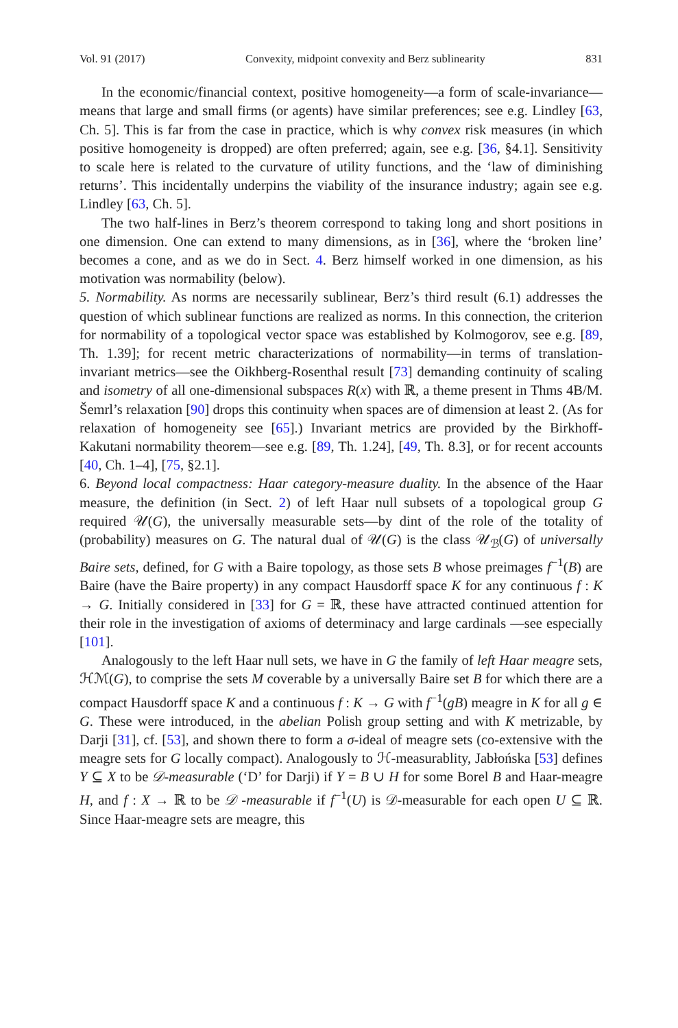Vol. 91 (2017) Convexity, midpoint convexity and Berz sublinearity 831
In the economic/financial context, positive homogeneity—a form of scale-invariance—means that large and small firms (or agents) have similar preferences; see e.g. Lindley [63, Ch. 5]. This is far from the case in practice, which is why convex risk measures (in which positive homogeneity is dropped) are often preferred; again, see e.g. [36, §4.1]. Sensitivity to scale here is related to the curvature of utility functions, and the ‘law of diminishing returns’. This incidentally underpins the viability of the insurance industry; again see e.g. Lindley [63, Ch. 5].
The two half-lines in Berz’s theorem correspond to taking long and short positions in one dimension. One can extend to many dimensions, as in [36], where the ‘broken line’ becomes a cone, and as we do in Sect. 4. Berz himself worked in one dimension, as his motivation was normability (below).
5. Normability. As norms are necessarily sublinear, Berz’s third result (6.1) addresses the question of which sublinear functions are realized as norms. In this connection, the criterion for normability of a topological vector space was established by Kolmogorov, see e.g. [89, Th. 1.39]; for recent metric characterizations of normability—in terms of translation-invariant metrics—see the Oikhberg-Rosenthal result [73] demanding continuity of scaling and isometry of all one-dimensional subspaces R(x) with ℝ, a theme present in Thms 4B/M. Šemrl’s relaxation [90] drops this continuity when spaces are of dimension at least 2. (As for relaxation of homogeneity see [65].) Invariant metrics are provided by the Birkhoff-Kakutani normability theorem—see e.g. [89, Th. 1.24], [49, Th. 8.3], or for recent accounts [40, Ch. 1–4], [75, §2.1].
6. Beyond local compactness: Haar category-measure duality. In the absence of the Haar measure, the definition (in Sect. 2) of left Haar null subsets of a topological group G required 𝒰(G), the universally measurable sets—by dint of the role of the totality of (probability) measures on G. The natural dual of 𝒰(G) is the class 𝒰<sub>ℬ</sub>(G) of universally Baire sets, defined, for G with a Baire topology, as those sets B whose preimages f<sup>−1</sup>(B) are Baire (have the Baire property) in any compact Hausdorff space K for any continuous f : K → G. Initially considered in [33] for G = ℝ, these have attracted continued attention for their role in the investigation of axioms of determinacy and large cardinals —see especially [101].
Analogously to the left Haar null sets, we have in G the family of left Haar meagre sets, ℋℳ(G), to comprise the sets M coverable by a universally Baire set B for which there are a compact Hausdorff space K and a continuous f : K → G with f<sup>−1</sup>(gB) meagre in K for all g ∈ G. These were introduced, in the abelian Polish group setting and with K metrizable, by Darji [31], cf. [53], and shown there to form a σ-ideal of meagre sets (co-extensive with the meagre sets for G locally compact). Analogously to ℋ-measurablity, Jabłońska [53] defines Y ⊆ X to be 𝒟-measurable (‘D’ for Darji) if Y = B ∪ H for some Borel B and Haar-meagre H, and f : X → ℝ to be 𝒟 -measurable if f<sup>−1</sup>(U) is 𝒟-measurable for each open U ⊆ ℝ. Since Haar-meagre sets are meagre, this